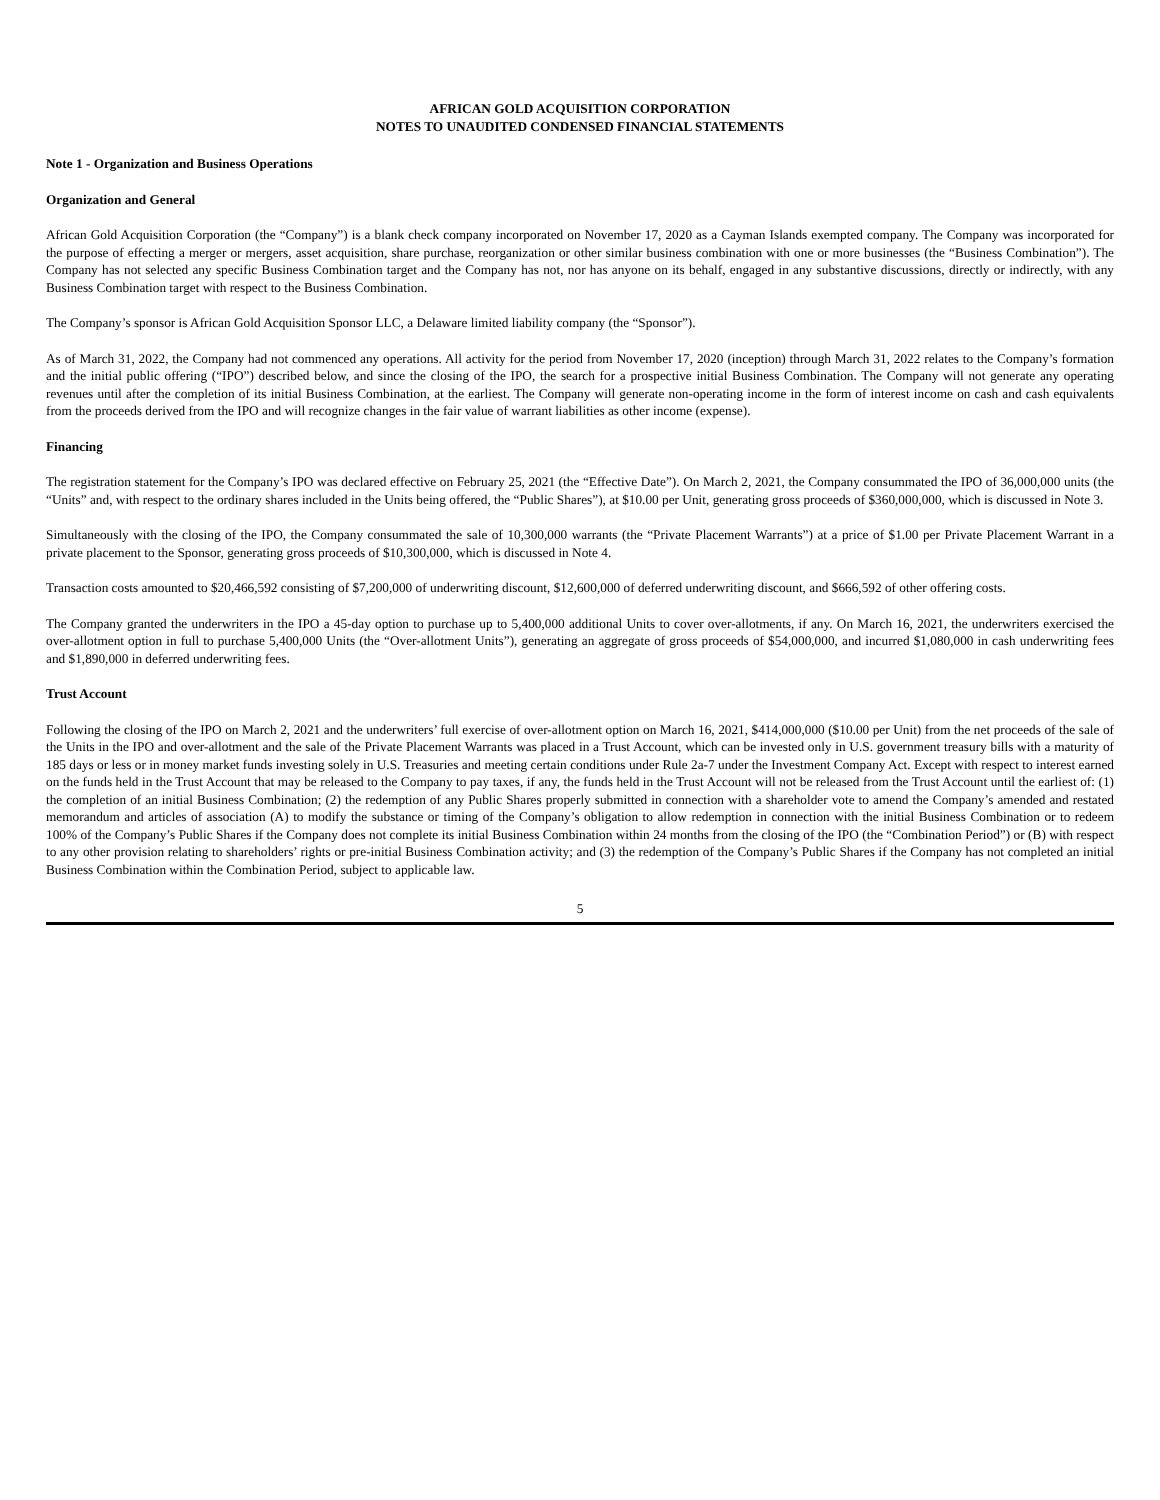AFRICAN GOLD ACQUISITION CORPORATION
NOTES TO UNAUDITED CONDENSED FINANCIAL STATEMENTS
Note 1 - Organization and Business Operations
Organization and General
African Gold Acquisition Corporation (the “Company”) is a blank check company incorporated on November 17, 2020 as a Cayman Islands exempted company. The Company was incorporated for the purpose of effecting a merger or mergers, asset acquisition, share purchase, reorganization or other similar business combination with one or more businesses (the “Business Combination”). The Company has not selected any specific Business Combination target and the Company has not, nor has anyone on its behalf, engaged in any substantive discussions, directly or indirectly, with any Business Combination target with respect to the Business Combination.
The Company’s sponsor is African Gold Acquisition Sponsor LLC, a Delaware limited liability company (the “Sponsor”).
As of March 31, 2022, the Company had not commenced any operations. All activity for the period from November 17, 2020 (inception) through March 31, 2022 relates to the Company’s formation and the initial public offering (“IPO”) described below, and since the closing of the IPO, the search for a prospective initial Business Combination. The Company will not generate any operating revenues until after the completion of its initial Business Combination, at the earliest. The Company will generate non-operating income in the form of interest income on cash and cash equivalents from the proceeds derived from the IPO and will recognize changes in the fair value of warrant liabilities as other income (expense).
Financing
The registration statement for the Company’s IPO was declared effective on February 25, 2021 (the “Effective Date”). On March 2, 2021, the Company consummated the IPO of 36,000,000 units (the “Units” and, with respect to the ordinary shares included in the Units being offered, the “Public Shares”), at $10.00 per Unit, generating gross proceeds of $360,000,000, which is discussed in Note 3.
Simultaneously with the closing of the IPO, the Company consummated the sale of 10,300,000 warrants (the “Private Placement Warrants”) at a price of $1.00 per Private Placement Warrant in a private placement to the Sponsor, generating gross proceeds of $10,300,000, which is discussed in Note 4.
Transaction costs amounted to $20,466,592 consisting of $7,200,000 of underwriting discount, $12,600,000 of deferred underwriting discount, and $666,592 of other offering costs.
The Company granted the underwriters in the IPO a 45-day option to purchase up to 5,400,000 additional Units to cover over-allotments, if any. On March 16, 2021, the underwriters exercised the over-allotment option in full to purchase 5,400,000 Units (the “Over-allotment Units”), generating an aggregate of gross proceeds of $54,000,000, and incurred $1,080,000 in cash underwriting fees and $1,890,000 in deferred underwriting fees.
Trust Account
Following the closing of the IPO on March 2, 2021 and the underwriters’ full exercise of over-allotment option on March 16, 2021, $414,000,000 ($10.00 per Unit) from the net proceeds of the sale of the Units in the IPO and over-allotment and the sale of the Private Placement Warrants was placed in a Trust Account, which can be invested only in U.S. government treasury bills with a maturity of 185 days or less or in money market funds investing solely in U.S. Treasuries and meeting certain conditions under Rule 2a-7 under the Investment Company Act. Except with respect to interest earned on the funds held in the Trust Account that may be released to the Company to pay taxes, if any, the funds held in the Trust Account will not be released from the Trust Account until the earliest of: (1) the completion of an initial Business Combination; (2) the redemption of any Public Shares properly submitted in connection with a shareholder vote to amend the Company’s amended and restated memorandum and articles of association (A) to modify the substance or timing of the Company’s obligation to allow redemption in connection with the initial Business Combination or to redeem 100% of the Company’s Public Shares if the Company does not complete its initial Business Combination within 24 months from the closing of the IPO (the “Combination Period”) or (B) with respect to any other provision relating to shareholders’ rights or pre-initial Business Combination activity; and (3) the redemption of the Company’s Public Shares if the Company has not completed an initial Business Combination within the Combination Period, subject to applicable law.
5